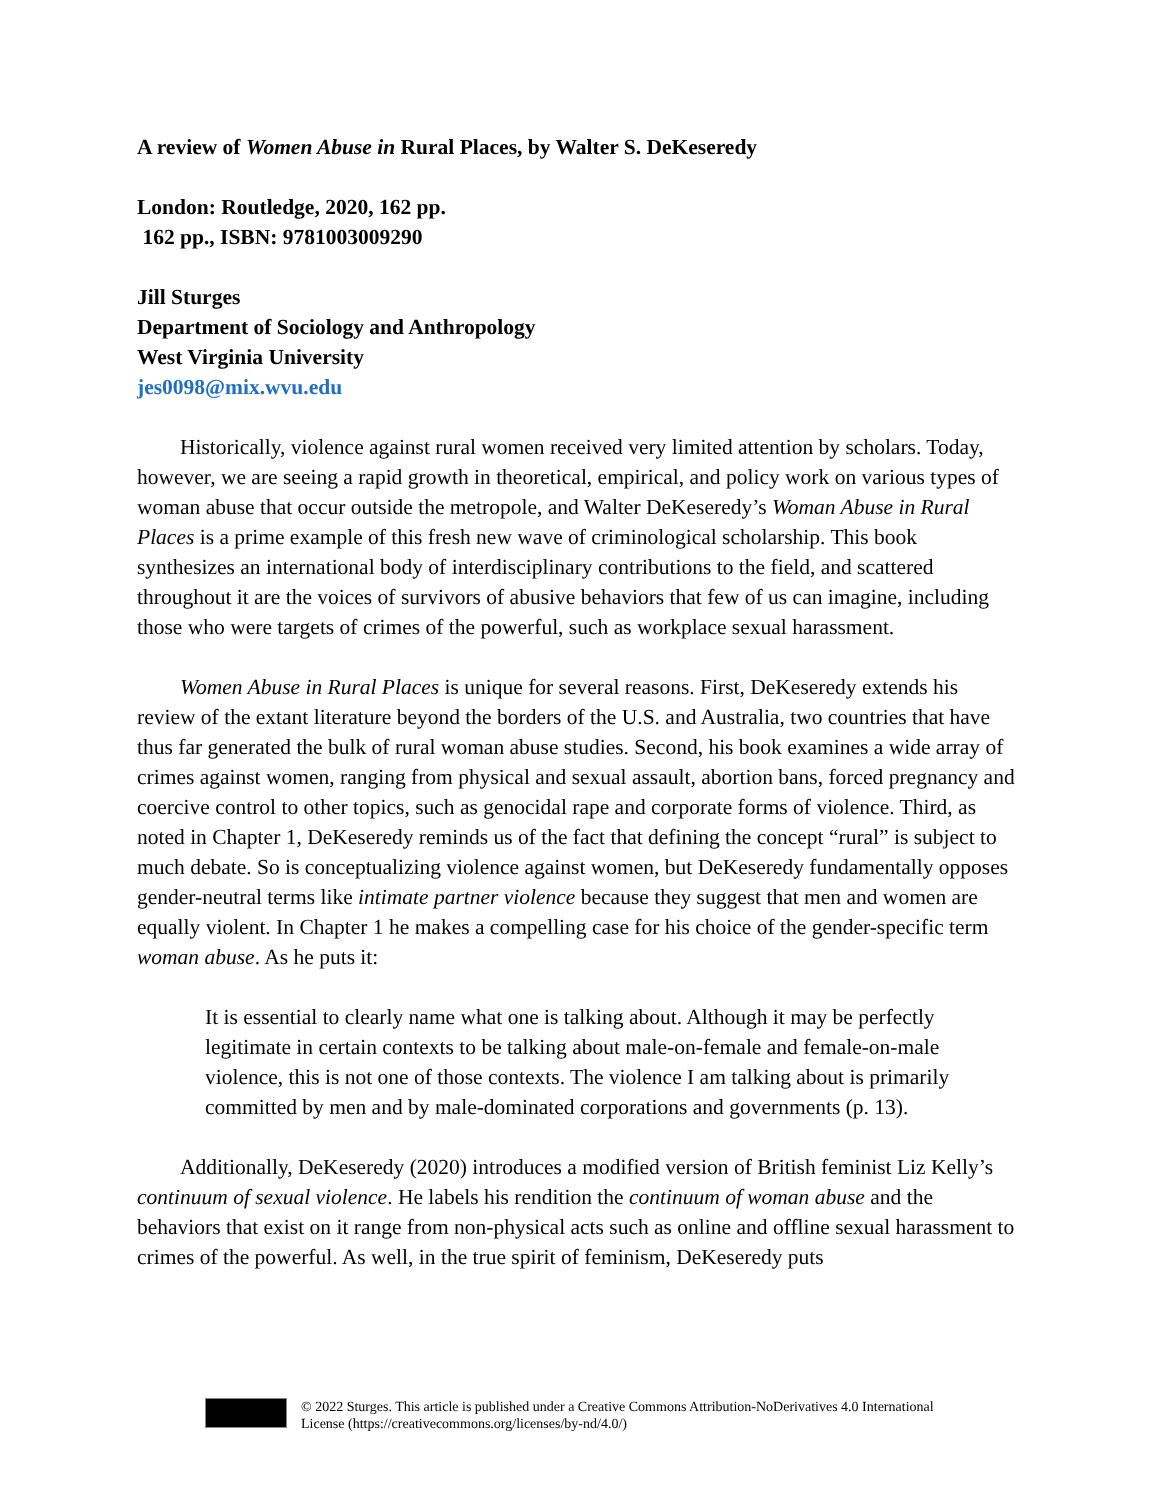A review of Women Abuse in Rural Places, by Walter S. DeKeseredy
London: Routledge, 2020, 162 pp.
162 pp., ISBN: 9781003009290
Jill Sturges
Department of Sociology and Anthropology
West Virginia University
jes0098@mix.wvu.edu
Historically, violence against rural women received very limited attention by scholars. Today, however, we are seeing a rapid growth in theoretical, empirical, and policy work on various types of woman abuse that occur outside the metropole, and Walter DeKeseredy’s Woman Abuse in Rural Places is a prime example of this fresh new wave of criminological scholarship. This book synthesizes an international body of interdisciplinary contributions to the field, and scattered throughout it are the voices of survivors of abusive behaviors that few of us can imagine, including those who were targets of crimes of the powerful, such as workplace sexual harassment.
Women Abuse in Rural Places is unique for several reasons. First, DeKeseredy extends his review of the extant literature beyond the borders of the U.S. and Australia, two countries that have thus far generated the bulk of rural woman abuse studies. Second, his book examines a wide array of crimes against women, ranging from physical and sexual assault, abortion bans, forced pregnancy and coercive control to other topics, such as genocidal rape and corporate forms of violence. Third, as noted in Chapter 1, DeKeseredy reminds us of the fact that defining the concept “rural” is subject to much debate. So is conceptualizing violence against women, but DeKeseredy fundamentally opposes gender-neutral terms like intimate partner violence because they suggest that men and women are equally violent. In Chapter 1 he makes a compelling case for his choice of the gender-specific term woman abuse. As he puts it:
It is essential to clearly name what one is talking about. Although it may be perfectly legitimate in certain contexts to be talking about male-on-female and female-on-male violence, this is not one of those contexts. The violence I am talking about is primarily committed by men and by male-dominated corporations and governments (p. 13).
Additionally, DeKeseredy (2020) introduces a modified version of British feminist Liz Kelly’s continuum of sexual violence. He labels his rendition the continuum of woman abuse and the behaviors that exist on it range from non-physical acts such as online and offline sexual harassment to crimes of the powerful. As well, in the true spirit of feminism, DeKeseredy puts
© 2022 Sturges. This article is published under a Creative Commons Attribution-NoDerivatives 4.0 International
License (https://creativecommons.org/licenses/by-nd/4.0/)